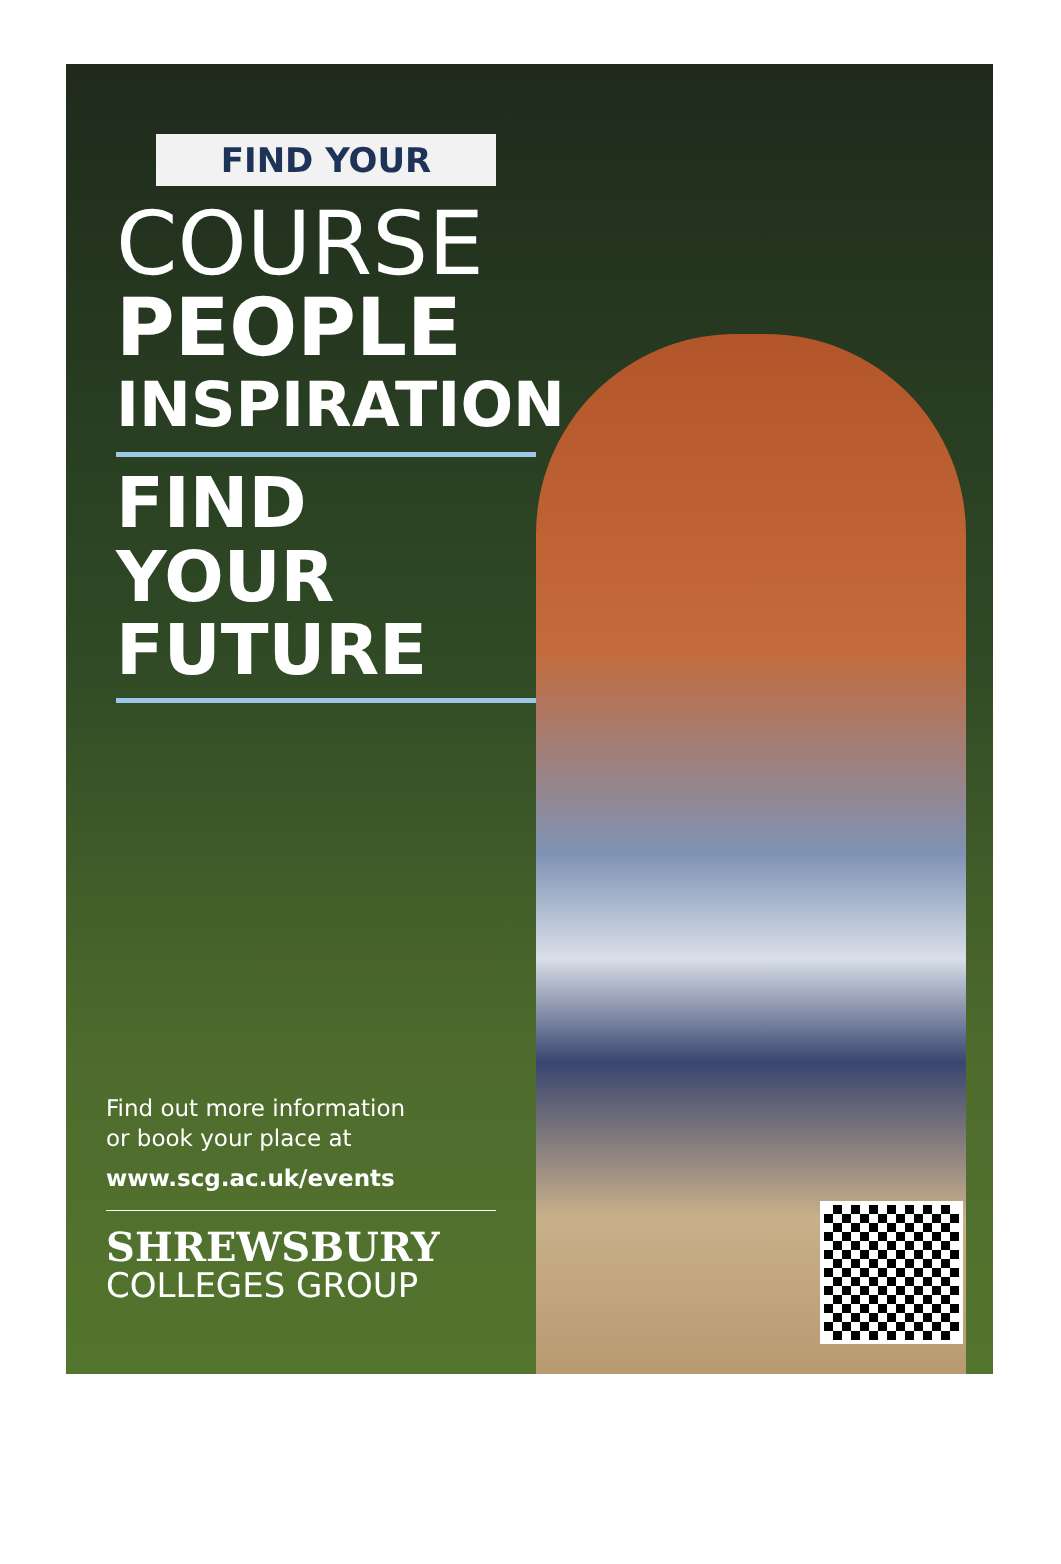FIND YOUR
COURSE
PEOPLE
INSPIRATION
FIND YOUR
FUTURE
Find out more information
or book your place at
www.scg.ac.uk/events
SHREWSBURY
COLLEGES GROUP